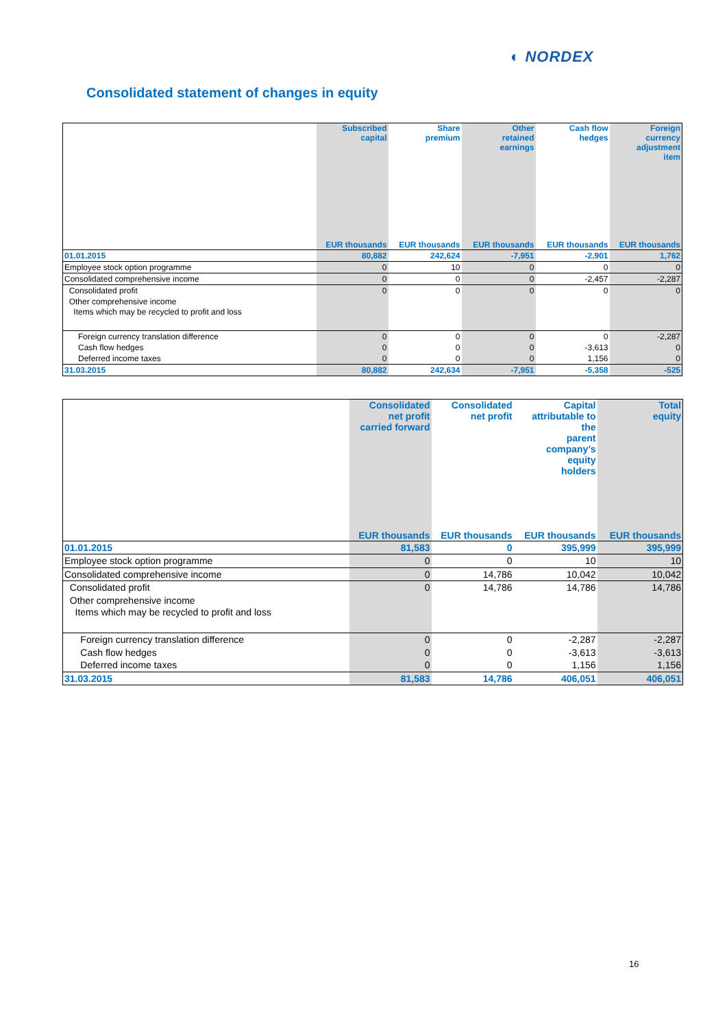◐ NORDEX
Consolidated statement of changes in equity
| | Subscribed capital | Share premium | Other retained earnings | Cash flow hedges | Foreign currency adjustment item |
| --- | --- | --- | --- | --- | --- |
| | EUR thousands | EUR thousands | EUR thousands | EUR thousands | EUR thousands |
| 01.01.2015 | 80,882 | 242,624 | -7,951 | -2,901 | 1,762 |
| Employee stock option programme | 0 | 10 | 0 | 0 | 0 |
| Consolidated comprehensive income | 0 | 0 | 0 | -2,457 | -2,287 |
| Consolidated profit | 0 | 0 | 0 | 0 | 0 |
| Other comprehensive income | | | | | |
| Items which may be recycled to profit and loss | | | | | |
| Foreign currency translation difference | 0 | 0 | 0 | 0 | -2,287 |
| Cash flow hedges | 0 | 0 | 0 | -3,613 | 0 |
| Deferred income taxes | 0 | 0 | 0 | 1,156 | 0 |
| 31.03.2015 | 80,882 | 242,634 | -7,951 | -5,358 | -525 |
| | Consolidated net profit carried forward | Consolidated net profit | Capital attributable to the parent company’s equity holders | Total equity |
| --- | --- | --- | --- | --- |
| | EUR thousands | EUR thousands | EUR thousands | EUR thousands |
| 01.01.2015 | 81,583 | 0 | 395,999 | 395,999 |
| Employee stock option programme | 0 | 0 | 10 | 10 |
| Consolidated comprehensive income | 0 | 14,786 | 10,042 | 10,042 |
| Consolidated profit | 0 | 14,786 | 14,786 | 14,786 |
| Other comprehensive income | | | | |
| Items which may be recycled to profit and loss | | | | |
| Foreign currency translation difference | 0 | 0 | -2,287 | -2,287 |
| Cash flow hedges | 0 | 0 | -3,613 | -3,613 |
| Deferred income taxes | 0 | 0 | 1,156 | 1,156 |
| 31.03.2015 | 81,583 | 14,786 | 406,051 | 406,051 |
16